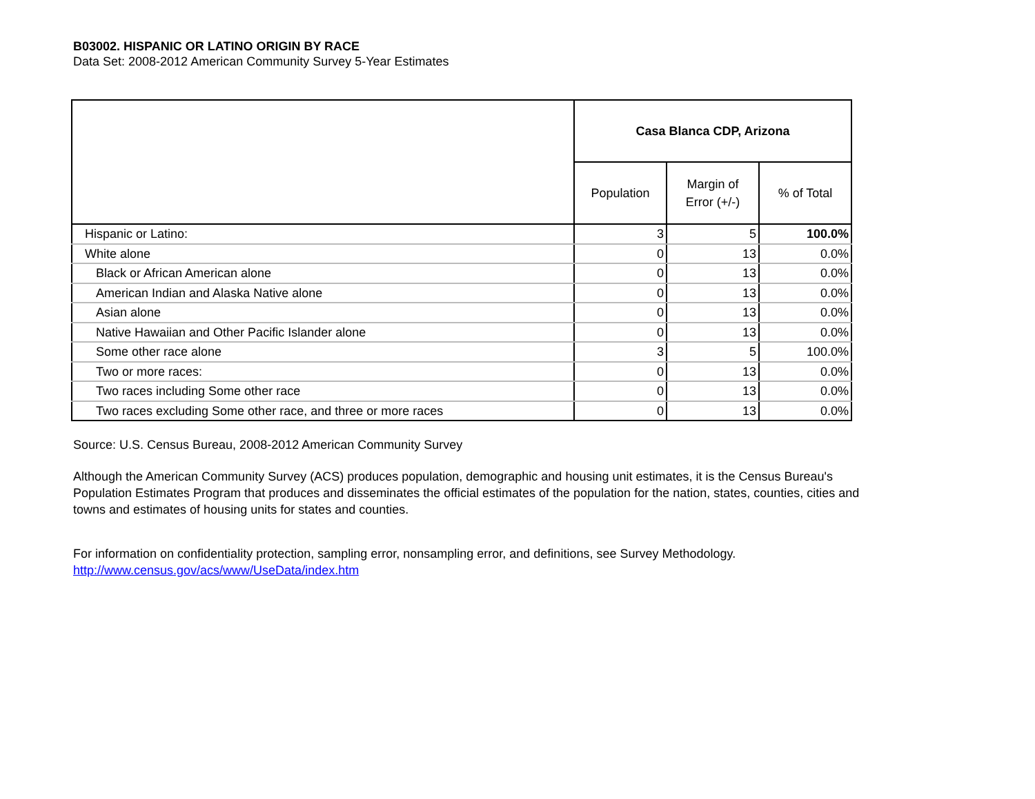B03002. HISPANIC OR LATINO ORIGIN BY RACE
Data Set: 2008-2012 American Community Survey 5-Year Estimates
| | Casa Blanca CDP, Arizona | | |
| --- | --- | --- | --- |
| | Population | Margin of Error (+/-) | % of Total |
| Hispanic or Latino: | 3 | 5 | 100.0% |
| White alone | 0 | 13 | 0.0% |
| Black or African American alone | 0 | 13 | 0.0% |
| American Indian and Alaska Native alone | 0 | 13 | 0.0% |
| Asian alone | 0 | 13 | 0.0% |
| Native Hawaiian and Other Pacific Islander alone | 0 | 13 | 0.0% |
| Some other race alone | 3 | 5 | 100.0% |
| Two or more races: | 0 | 13 | 0.0% |
| Two races including Some other race | 0 | 13 | 0.0% |
| Two races excluding Some other race, and three or more races | 0 | 13 | 0.0% |
Source: U.S. Census Bureau, 2008-2012 American Community Survey
Although the American Community Survey (ACS) produces population, demographic and housing unit estimates, it is the Census Bureau's
Population Estimates Program that produces and disseminates the official estimates of the population for the nation, states, counties, cities and
towns and estimates of housing units for states and counties.
For information on confidentiality protection, sampling error, nonsampling error, and definitions, see Survey Methodology.
http://www.census.gov/acs/www/UseData/index.htm